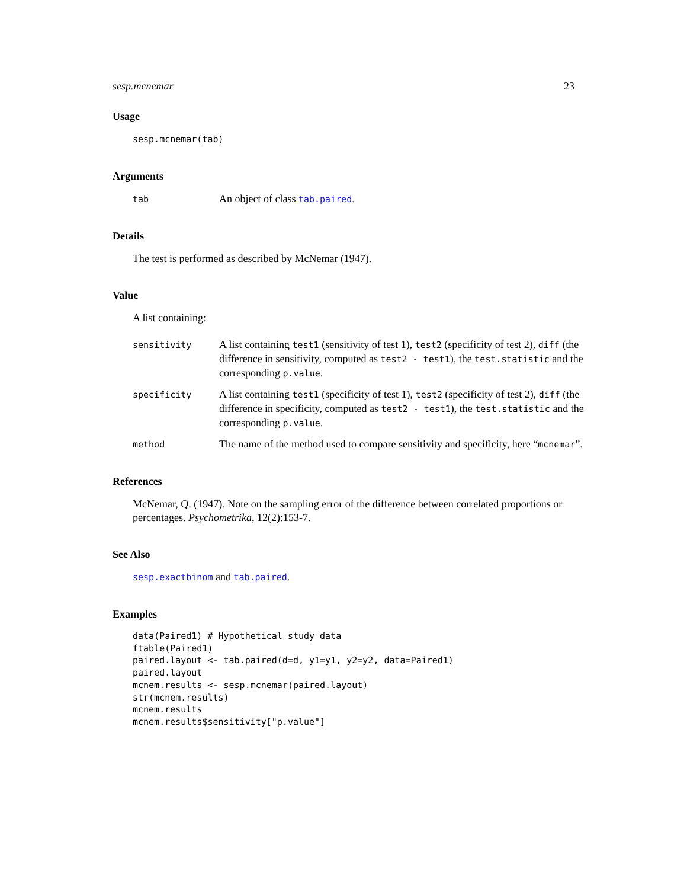sesp.mcnemar 23
Usage
sesp.mcnemar(tab)
Arguments
| tab | An object of class tab.paired . |
Details
The test is performed as described by McNemar (1947).
Value
A list containing:
| sensitivity | A list containing test1 (sensitivity of test 1), test2 (specificity of test 2), diff (the difference in sensitivity, computed as test2 - test1 ), the test.statistic and the corresponding p.value . |
| specificity | A list containing test1 (specificity of test 1), test2 (specificity of test 2), diff (the difference in specificity, computed as test2 - test1 ), the test.statistic and the corresponding p.value . |
| method | The name of the method used to compare sensitivity and specificity, here “ mcnemar ”. |
References
McNemar, Q. (1947). Note on the sampling error of the difference between correlated proportions or percentages. Psychometrika, 12(2):153-7.
See Also
sesp.exactbinom and tab.paired.
Examples
data(Paired1) # Hypothetical study data
ftable(Paired1)
paired.layout <- tab.paired(d=d, y1=y1, y2=y2, data=Paired1)
paired.layout
mcnem.results <- sesp.mcnemar(paired.layout)
str(mcnem.results)
mcnem.results
mcnem.results$sensitivity["p.value"]